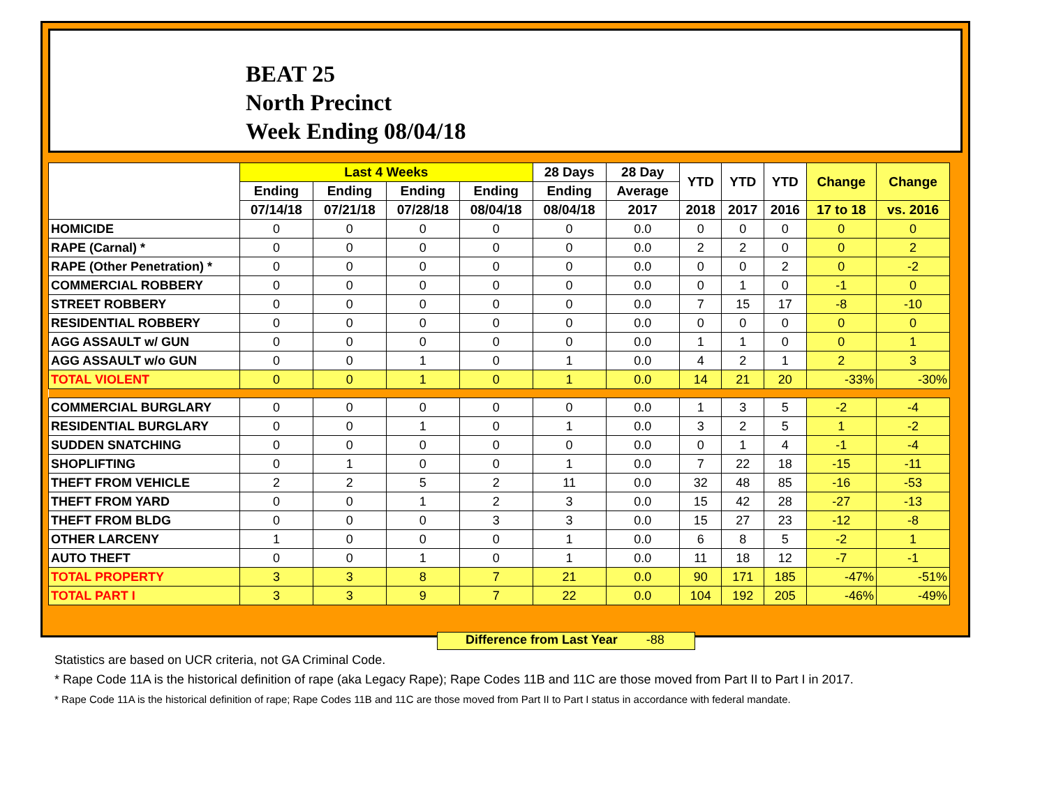BEAT 25
North Precinct
Week Ending 08/04/18
| | Last 4 Weeks | | | | 28 Days | 28 Day | YTD | YTD | YTD | Change | Change |
| --- | --- | --- | --- | --- | --- | --- | --- | --- | --- | --- | --- |
| | Ending | Ending | Ending | Ending | Ending | Average | | | | | |
| | 07/14/18 | 07/21/18 | 07/28/18 | 08/04/18 | 08/04/18 | 2017 | 2018 | 2017 | 2016 | 17 to 18 | vs. 2016 |
| HOMICIDE | 0 | 0 | 0 | 0 | 0 | 0.0 | 0 | 0 | 0 | 0 | 0 |
| RAPE (Carnal) * | 0 | 0 | 0 | 0 | 0 | 0.0 | 2 | 2 | 0 | 0 | 2 |
| RAPE (Other Penetration) * | 0 | 0 | 0 | 0 | 0 | 0.0 | 0 | 0 | 2 | 0 | -2 |
| COMMERCIAL ROBBERY | 0 | 0 | 0 | 0 | 0 | 0.0 | 0 | 1 | 0 | -1 | 0 |
| STREET ROBBERY | 0 | 0 | 0 | 0 | 0 | 0.0 | 7 | 15 | 17 | -8 | -10 |
| RESIDENTIAL ROBBERY | 0 | 0 | 0 | 0 | 0 | 0.0 | 0 | 0 | 0 | 0 | 0 |
| AGG ASSAULT w/ GUN | 0 | 0 | 0 | 0 | 0 | 0.0 | 1 | 1 | 0 | 0 | 1 |
| AGG ASSAULT w/o GUN | 0 | 0 | 1 | 0 | 1 | 0.0 | 4 | 2 | 1 | 2 | 3 |
| TOTAL VIOLENT | 0 | 0 | 1 | 0 | 1 | 0.0 | 14 | 21 | 20 | -33% | -30% |
| COMMERCIAL BURGLARY | 0 | 0 | 0 | 0 | 0 | 0.0 | 1 | 3 | 5 | -2 | -4 |
| RESIDENTIAL BURGLARY | 0 | 0 | 1 | 0 | 1 | 0.0 | 3 | 2 | 5 | 1 | -2 |
| SUDDEN SNATCHING | 0 | 0 | 0 | 0 | 0 | 0.0 | 0 | 1 | 4 | -1 | -4 |
| SHOPLIFTING | 0 | 1 | 0 | 0 | 1 | 0.0 | 7 | 22 | 18 | -15 | -11 |
| THEFT FROM VEHICLE | 2 | 2 | 5 | 2 | 11 | 0.0 | 32 | 48 | 85 | -16 | -53 |
| THEFT FROM YARD | 0 | 0 | 1 | 2 | 3 | 0.0 | 15 | 42 | 28 | -27 | -13 |
| THEFT FROM BLDG | 0 | 0 | 0 | 3 | 3 | 0.0 | 15 | 27 | 23 | -12 | -8 |
| OTHER LARCENY | 1 | 0 | 0 | 0 | 1 | 0.0 | 6 | 8 | 5 | -2 | 1 |
| AUTO THEFT | 0 | 0 | 1 | 0 | 1 | 0.0 | 11 | 18 | 12 | -7 | -1 |
| TOTAL PROPERTY | 3 | 3 | 8 | 7 | 21 | 0.0 | 90 | 171 | 185 | -47% | -51% |
| TOTAL PART I | 3 | 3 | 9 | 7 | 22 | 0.0 | 104 | 192 | 205 | -46% | -49% |
Difference from Last Year -88
Statistics are based on UCR criteria, not GA Criminal Code.
* Rape Code 11A is the historical definition of rape (aka Legacy Rape); Rape Codes 11B and 11C are those moved from Part II to Part I in 2017.
* Rape Code 11A is the historical definition of rape; Rape Codes 11B and 11C are those moved from Part II to Part I status in accordance with federal mandate.